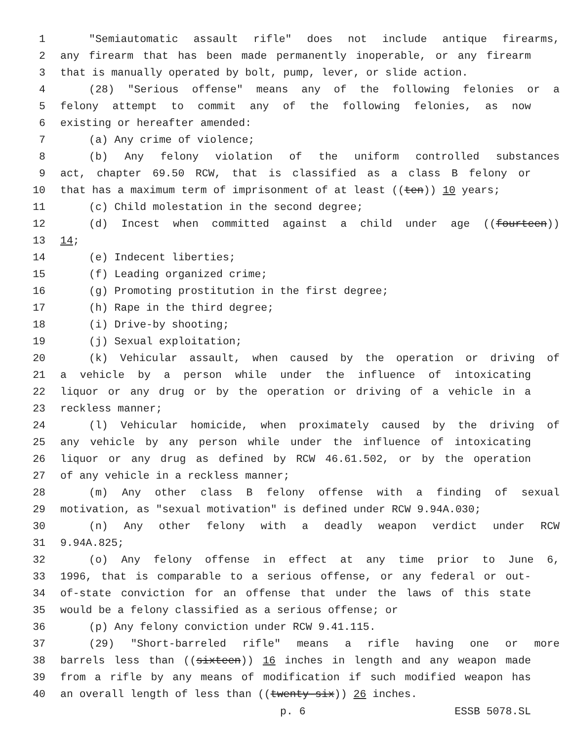1 "Semiautomatic assault rifle" does not include antique firearms,
2 any firearm that has been made permanently inoperable, or any firearm
3 that is manually operated by bolt, pump, lever, or slide action.
4 (28) "Serious offense" means any of the following felonies or a
5 felony attempt to commit any of the following felonies, as now
6 existing or hereafter amended:
7 (a) Any crime of violence;
8 (b) Any felony violation of the uniform controlled substances
9 act, chapter 69.50 RCW, that is classified as a class B felony or
10 that has a maximum term of imprisonment of at least ((ten)) 10 years;
11 (c) Child molestation in the second degree;
12 (d) Incest when committed against a child under age ((fourteen))
13 14;
14 (e) Indecent liberties;
15 (f) Leading organized crime;
16 (g) Promoting prostitution in the first degree;
17 (h) Rape in the third degree;
18 (i) Drive-by shooting;
19 (j) Sexual exploitation;
20 (k) Vehicular assault, when caused by the operation or driving of
21 a vehicle by a person while under the influence of intoxicating
22 liquor or any drug or by the operation or driving of a vehicle in a
23 reckless manner;
24 (l) Vehicular homicide, when proximately caused by the driving of
25 any vehicle by any person while under the influence of intoxicating
26 liquor or any drug as defined by RCW 46.61.502, or by the operation
27 of any vehicle in a reckless manner;
28 (m) Any other class B felony offense with a finding of sexual
29 motivation, as "sexual motivation" is defined under RCW 9.94A.030;
30 (n) Any other felony with a deadly weapon verdict under RCW
31 9.94A.825;
32 (o) Any felony offense in effect at any time prior to June 6,
33 1996, that is comparable to a serious offense, or any federal or out-
34 of-state conviction for an offense that under the laws of this state
35 would be a felony classified as a serious offense; or
36 (p) Any felony conviction under RCW 9.41.115.
37 (29) "Short-barreled rifle" means a rifle having one or more
38 barrels less than ((sixteen)) 16 inches in length and any weapon made
39 from a rifle by any means of modification if such modified weapon has
40 an overall length of less than ((twenty-six)) 26 inches.
p. 6 ESSB 5078.SL